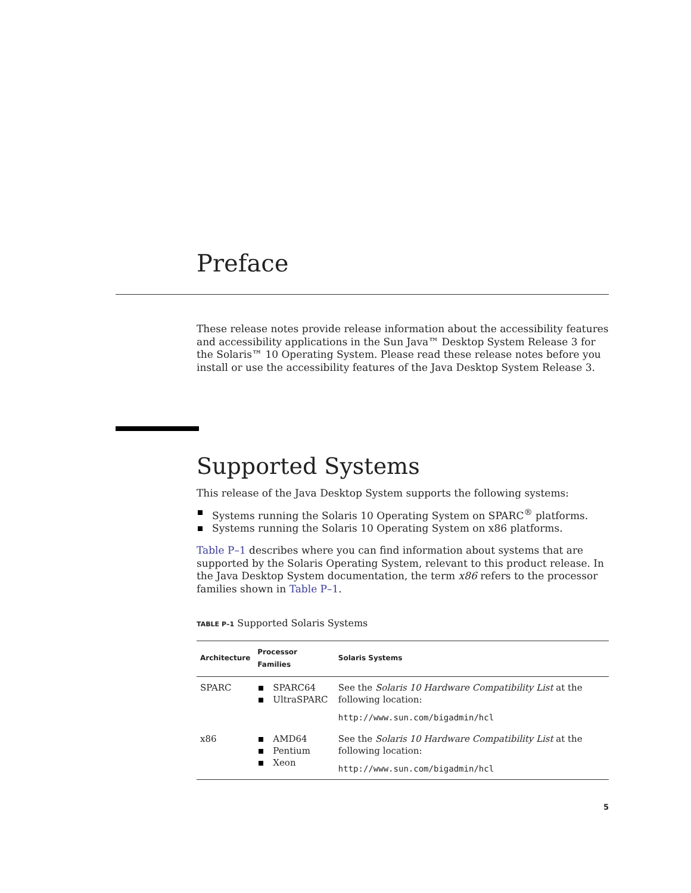Preface
These release notes provide release information about the accessibility features and accessibility applications in the Sun Java™ Desktop System Release 3 for the Solaris™ 10 Operating System. Please read these release notes before you install or use the accessibility features of the Java Desktop System Release 3.
Supported Systems
This release of the Java Desktop System supports the following systems:
Systems running the Solaris 10 Operating System on SPARC<sup>®</sup> platforms.
Systems running the Solaris 10 Operating System on x86 platforms.
Table P–1 describes where you can find information about systems that are supported by the Solaris Operating System, relevant to this product release. In the Java Desktop System documentation, the term x86 refers to the processor families shown in Table P–1.
TABLE P–1 Supported Solaris Systems
| Architecture | Processor Families | Solaris Systems |
| --- | --- | --- |
| SPARC | SPARC64 UltraSPARC | See the Solaris 10 Hardware Compatibility List at the following location: http://www.sun.com/bigadmin/hcl |
| x86 | AMD64 Pentium Xeon | See the Solaris 10 Hardware Compatibility List at the following location: http://www.sun.com/bigadmin/hcl |
5